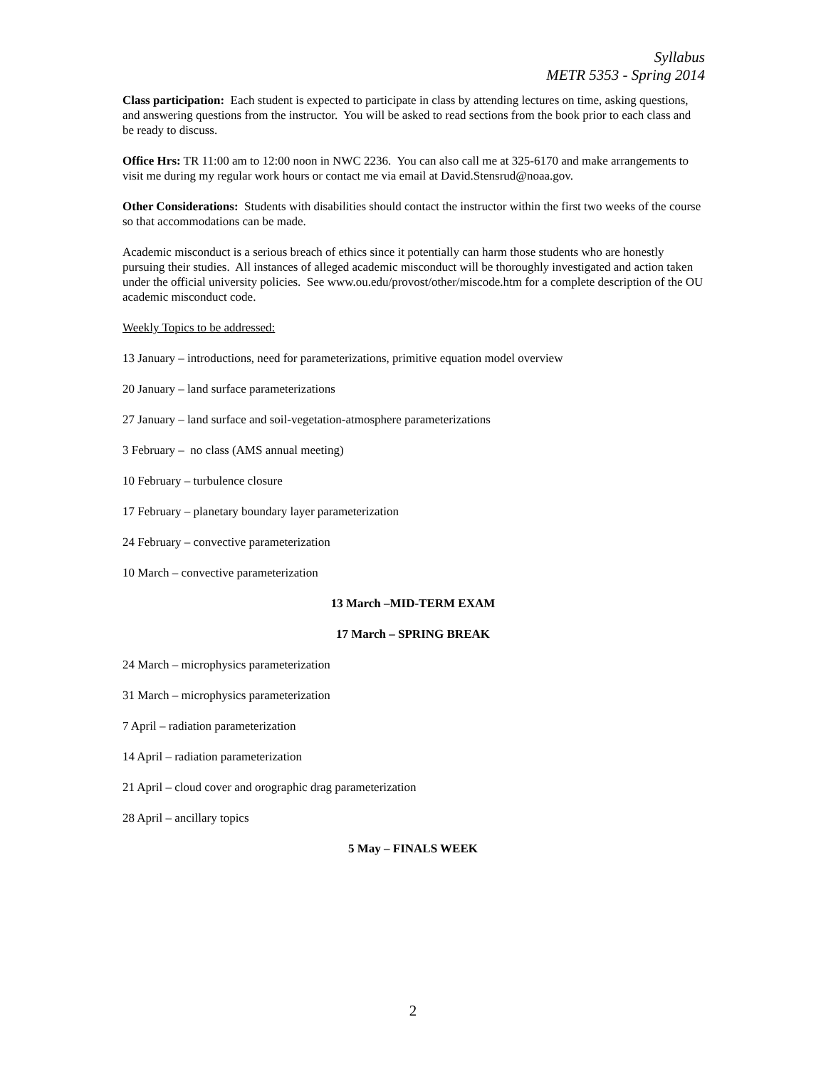Syllabus
METR 5353 - Spring 2014
Class participation: Each student is expected to participate in class by attending lectures on time, asking questions, and answering questions from the instructor. You will be asked to read sections from the book prior to each class and be ready to discuss.
Office Hrs: TR 11:00 am to 12:00 noon in NWC 2236. You can also call me at 325-6170 and make arrangements to visit me during my regular work hours or contact me via email at David.Stensrud@noaa.gov.
Other Considerations: Students with disabilities should contact the instructor within the first two weeks of the course so that accommodations can be made.
Academic misconduct is a serious breach of ethics since it potentially can harm those students who are honestly pursuing their studies. All instances of alleged academic misconduct will be thoroughly investigated and action taken under the official university policies. See www.ou.edu/provost/other/miscode.htm for a complete description of the OU academic misconduct code.
Weekly Topics to be addressed:
13 January – introductions, need for parameterizations, primitive equation model overview
20 January – land surface parameterizations
27 January – land surface and soil-vegetation-atmosphere parameterizations
3 February – no class (AMS annual meeting)
10 February – turbulence closure
17 February – planetary boundary layer parameterization
24 February – convective parameterization
10 March – convective parameterization
13 March –MID-TERM EXAM
17 March – SPRING BREAK
24 March – microphysics parameterization
31 March – microphysics parameterization
7 April – radiation parameterization
14 April – radiation parameterization
21 April – cloud cover and orographic drag parameterization
28 April – ancillary topics
5 May – FINALS WEEK
2